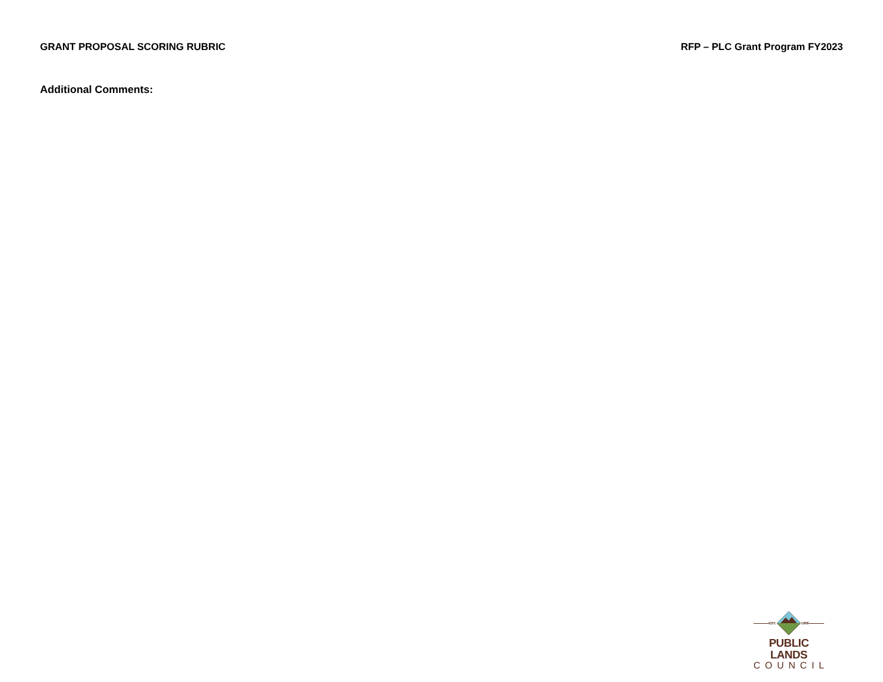GRANT PROPOSAL SCORING RUBRIC RFP – PLC Grant Program FY2023
Additional Comments:
EST. 1968
PUBLIC LANDS
COUNCIL